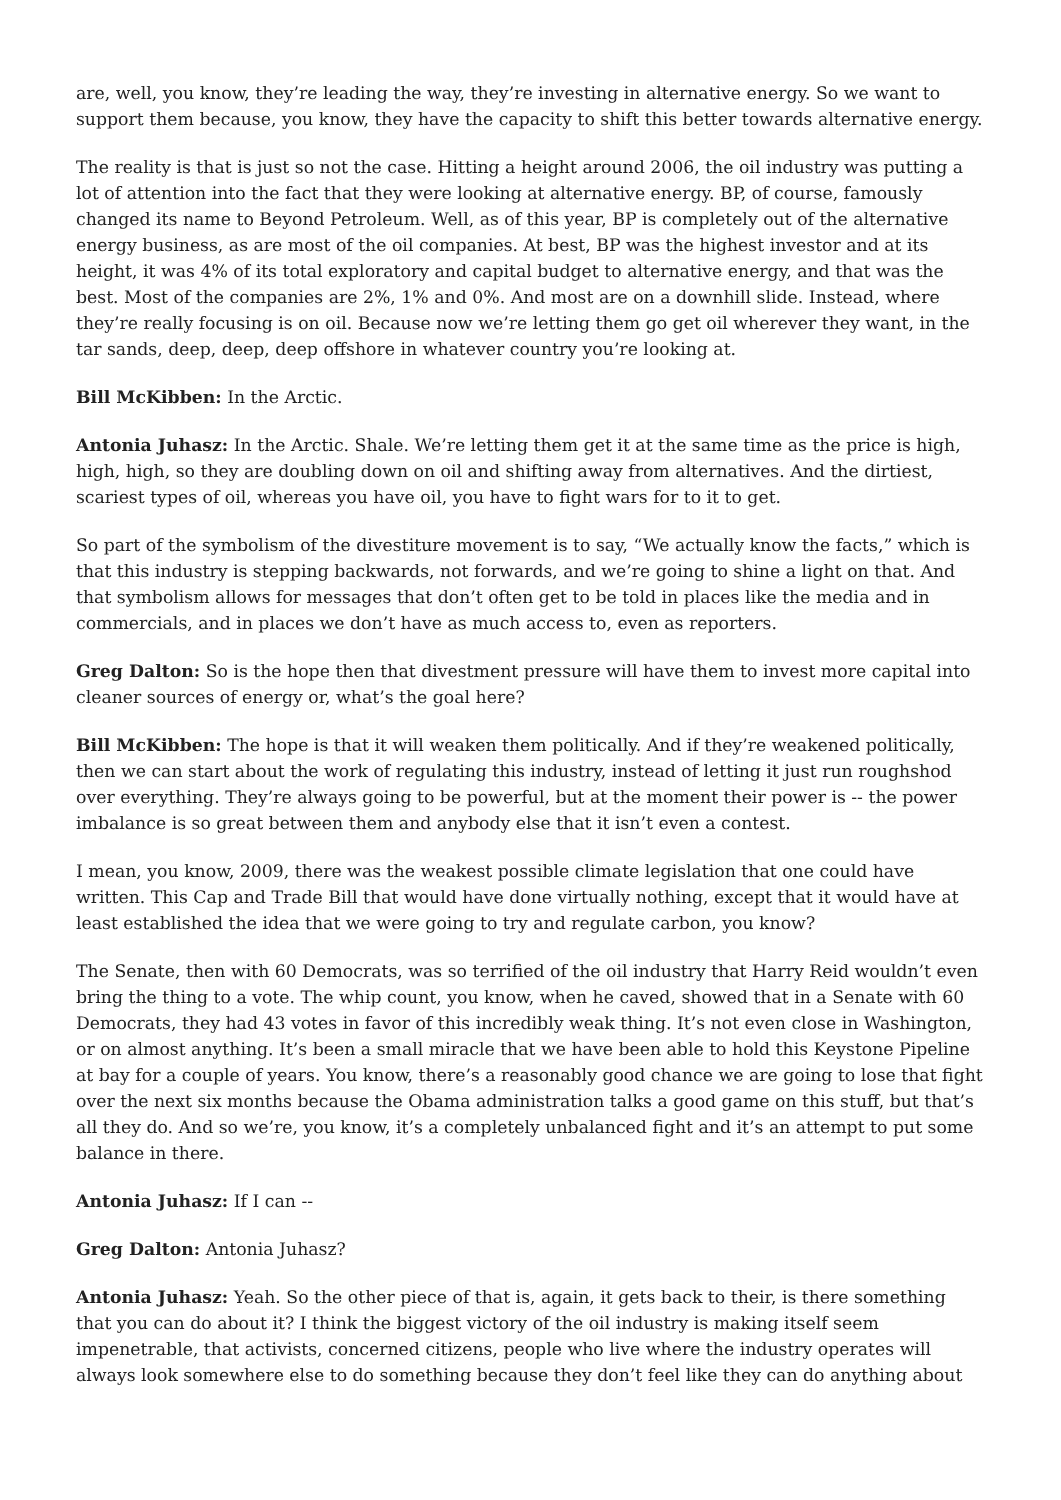are, well, you know, they’re leading the way, they’re investing in alternative energy. So we want to support them because, you know, they have the capacity to shift this better towards alternative energy.
The reality is that is just so not the case. Hitting a height around 2006, the oil industry was putting a lot of attention into the fact that they were looking at alternative energy. BP, of course, famously changed its name to Beyond Petroleum. Well, as of this year, BP is completely out of the alternative energy business, as are most of the oil companies. At best, BP was the highest investor and at its height, it was 4% of its total exploratory and capital budget to alternative energy, and that was the best. Most of the companies are 2%, 1% and 0%. And most are on a downhill slide. Instead, where they’re really focusing is on oil. Because now we’re letting them go get oil wherever they want, in the tar sands, deep, deep, deep offshore in whatever country you’re looking at.
Bill McKibben: In the Arctic.
Antonia Juhasz: In the Arctic. Shale. We’re letting them get it at the same time as the price is high, high, high, so they are doubling down on oil and shifting away from alternatives. And the dirtiest, scariest types of oil, whereas you have oil, you have to fight wars for to it to get.
So part of the symbolism of the divestiture movement is to say, “We actually know the facts,” which is that this industry is stepping backwards, not forwards, and we’re going to shine a light on that. And that symbolism allows for messages that don’t often get to be told in places like the media and in commercials, and in places we don’t have as much access to, even as reporters.
Greg Dalton: So is the hope then that divestment pressure will have them to invest more capital into cleaner sources of energy or, what’s the goal here?
Bill McKibben: The hope is that it will weaken them politically. And if they’re weakened politically, then we can start about the work of regulating this industry, instead of letting it just run roughshod over everything. They’re always going to be powerful, but at the moment their power is -- the power imbalance is so great between them and anybody else that it isn’t even a contest.
I mean, you know, 2009, there was the weakest possible climate legislation that one could have written. This Cap and Trade Bill that would have done virtually nothing, except that it would have at least established the idea that we were going to try and regulate carbon, you know?
The Senate, then with 60 Democrats, was so terrified of the oil industry that Harry Reid wouldn’t even bring the thing to a vote. The whip count, you know, when he caved, showed that in a Senate with 60 Democrats, they had 43 votes in favor of this incredibly weak thing. It’s not even close in Washington, or on almost anything. It’s been a small miracle that we have been able to hold this Keystone Pipeline at bay for a couple of years. You know, there’s a reasonably good chance we are going to lose that fight over the next six months because the Obama administration talks a good game on this stuff, but that’s all they do. And so we’re, you know, it’s a completely unbalanced fight and it’s an attempt to put some balance in there.
Antonia Juhasz: If I can --
Greg Dalton: Antonia Juhasz?
Antonia Juhasz: Yeah. So the other piece of that is, again, it gets back to their, is there something that you can do about it? I think the biggest victory of the oil industry is making itself seem impenetrable, that activists, concerned citizens, people who live where the industry operates will always look somewhere else to do something because they don’t feel like they can do anything about